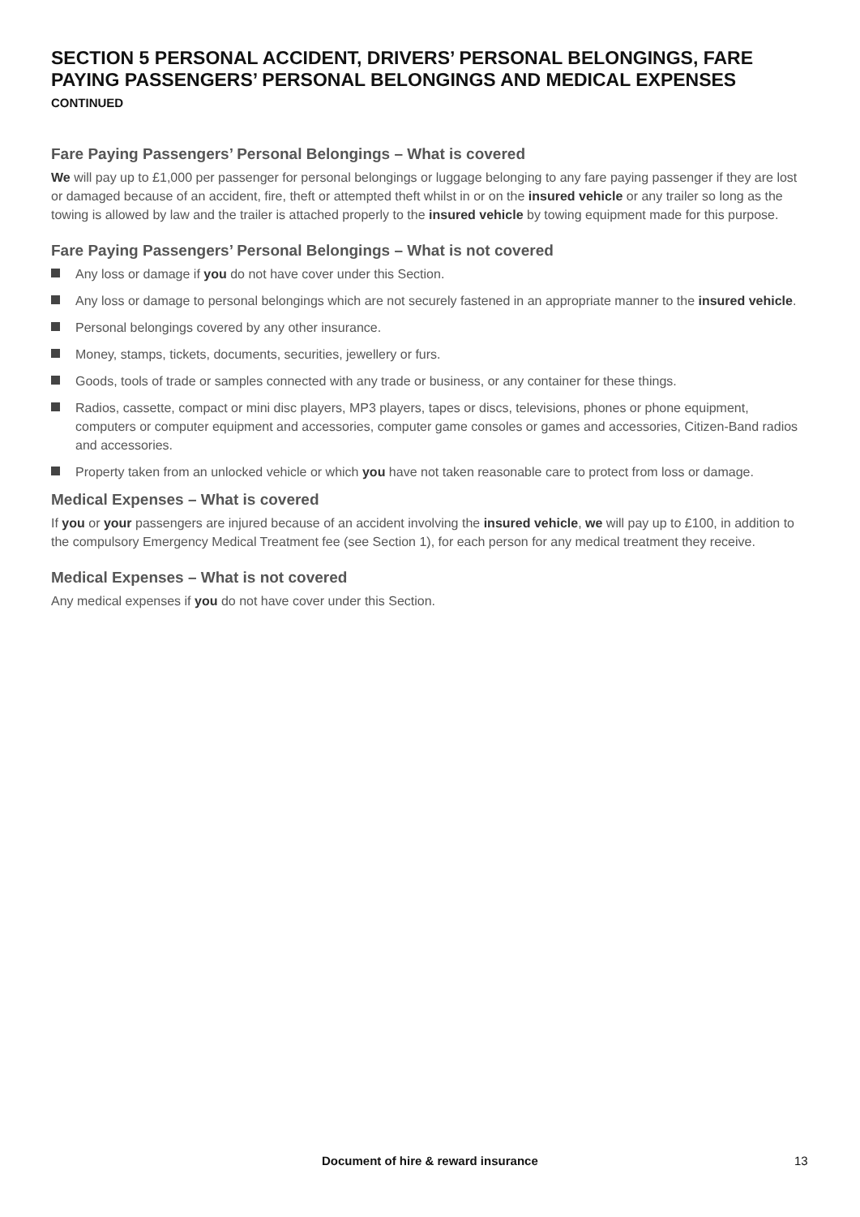SECTION 5 PERSONAL ACCIDENT, DRIVERS’ PERSONAL BELONGINGS, FARE PAYING PASSENGERS’ PERSONAL BELONGINGS AND MEDICAL EXPENSES
CONTINUED
Fare Paying Passengers’ Personal Belongings – What is covered
We will pay up to £1,000 per passenger for personal belongings or luggage belonging to any fare paying passenger if they are lost or damaged because of an accident, fire, theft or attempted theft whilst in or on the insured vehicle or any trailer so long as the towing is allowed by law and the trailer is attached properly to the insured vehicle by towing equipment made for this purpose.
Fare Paying Passengers’ Personal Belongings – What is not covered
Any loss or damage if you do not have cover under this Section.
Any loss or damage to personal belongings which are not securely fastened in an appropriate manner to the insured vehicle.
Personal belongings covered by any other insurance.
Money, stamps, tickets, documents, securities, jewellery or furs.
Goods, tools of trade or samples connected with any trade or business, or any container for these things.
Radios, cassette, compact or mini disc players, MP3 players, tapes or discs, televisions, phones or phone equipment, computers or computer equipment and accessories, computer game consoles or games and accessories, Citizen-Band radios and accessories.
Property taken from an unlocked vehicle or which you have not taken reasonable care to protect from loss or damage.
Medical Expenses – What is covered
If you or your passengers are injured because of an accident involving the insured vehicle, we will pay up to £100, in addition to the compulsory Emergency Medical Treatment fee (see Section 1), for each person for any medical treatment they receive.
Medical Expenses – What is not covered
Any medical expenses if you do not have cover under this Section.
Document of hire & reward insurance 13